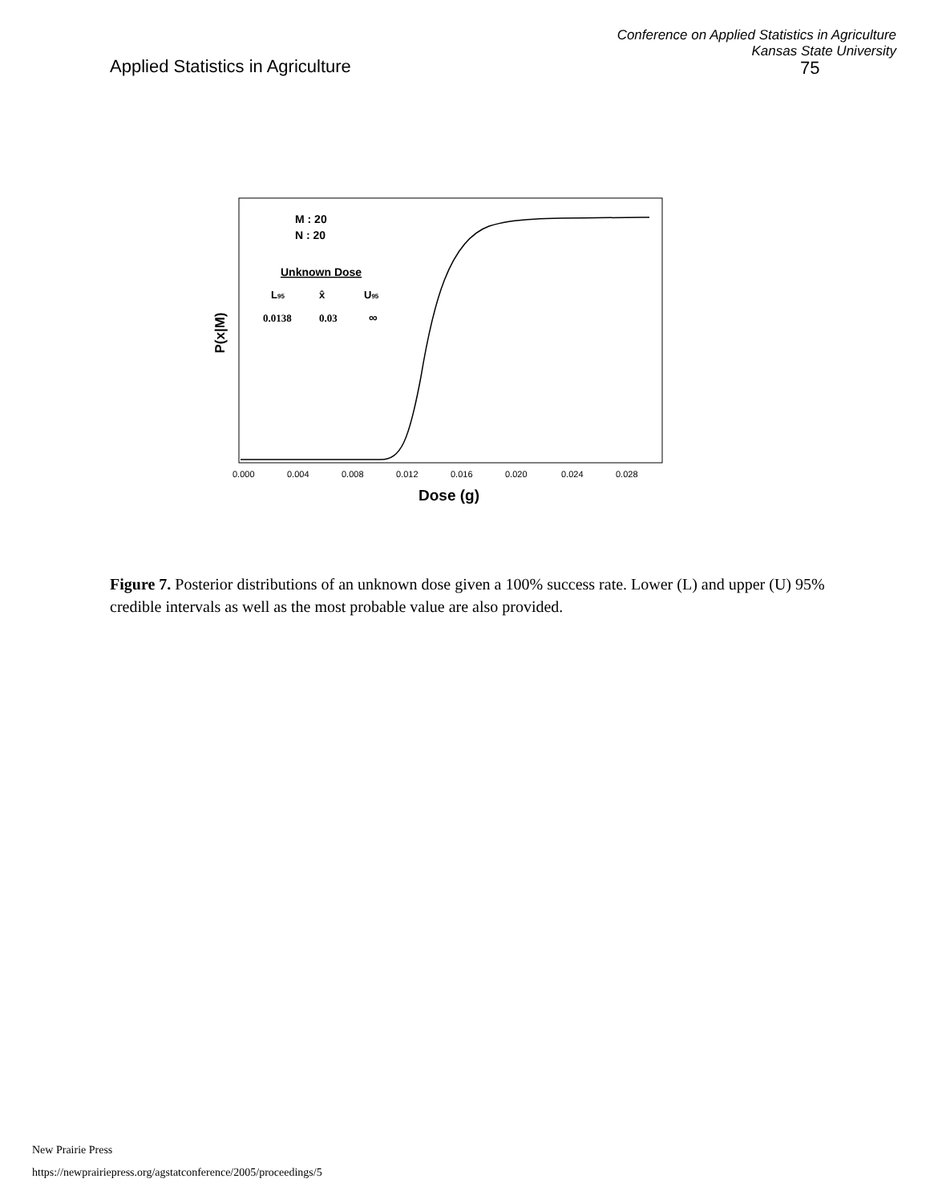Applied Statistics in Agriculture
Conference on Applied Statistics in Agriculture
Kansas State University
75
P(x|M)
M : 20
N : 20
Unknown Dose
L95
x̂
U95
0.0138
0.03
∞
0.000
0.004
0.008
0.012
0.016
0.020
0.024
0.028
Dose (g)
Figure 7. Posterior distributions of an unknown dose given a 100% success rate. Lower (L) and upper (U) 95% credible intervals as well as the most probable value are also provided.
New Prairie Press
https://newprairiepress.org/agstatconference/2005/proceedings/5